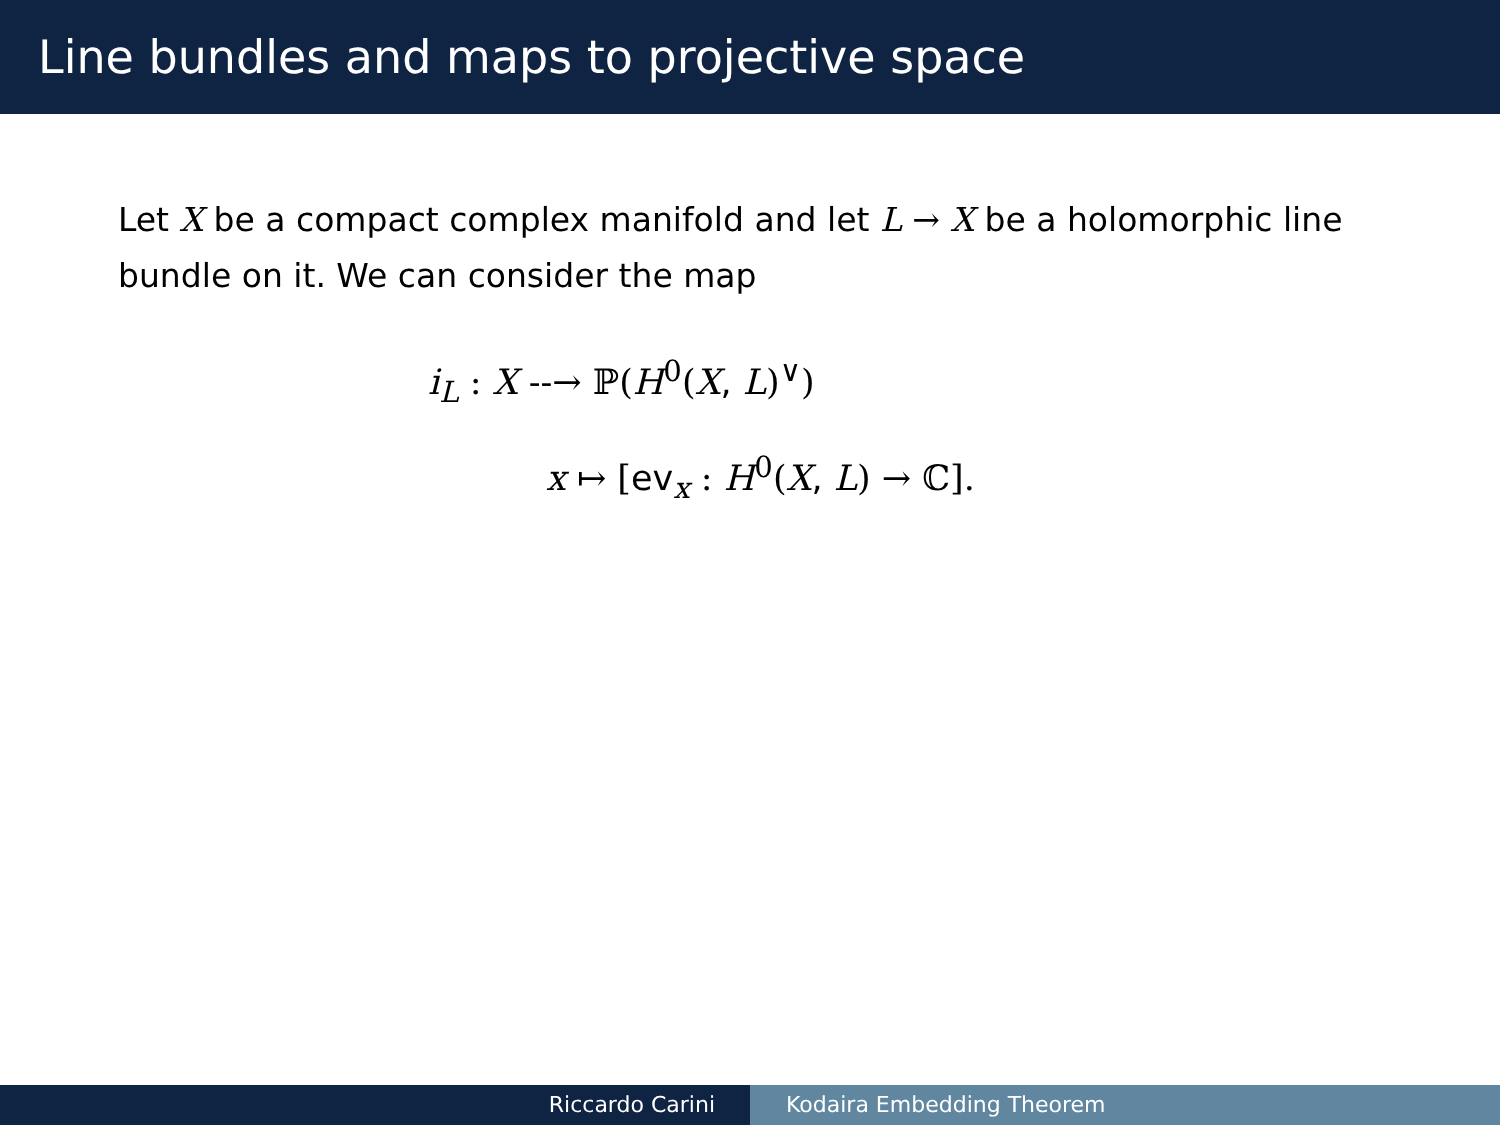Line bundles and maps to projective space
Let X be a compact complex manifold and let L → X be a holomorphic line bundle on it. We can consider the map
i<sub>L</sub> : X --→ ℙ(H<sup>0</sup>(X, L)<sup>∨</sup>)
x ↦ [ev<sub>x</sub> : H<sup>0</sup>(X, L) → ℂ].
Riccardo Carini Kodaira Embedding Theorem